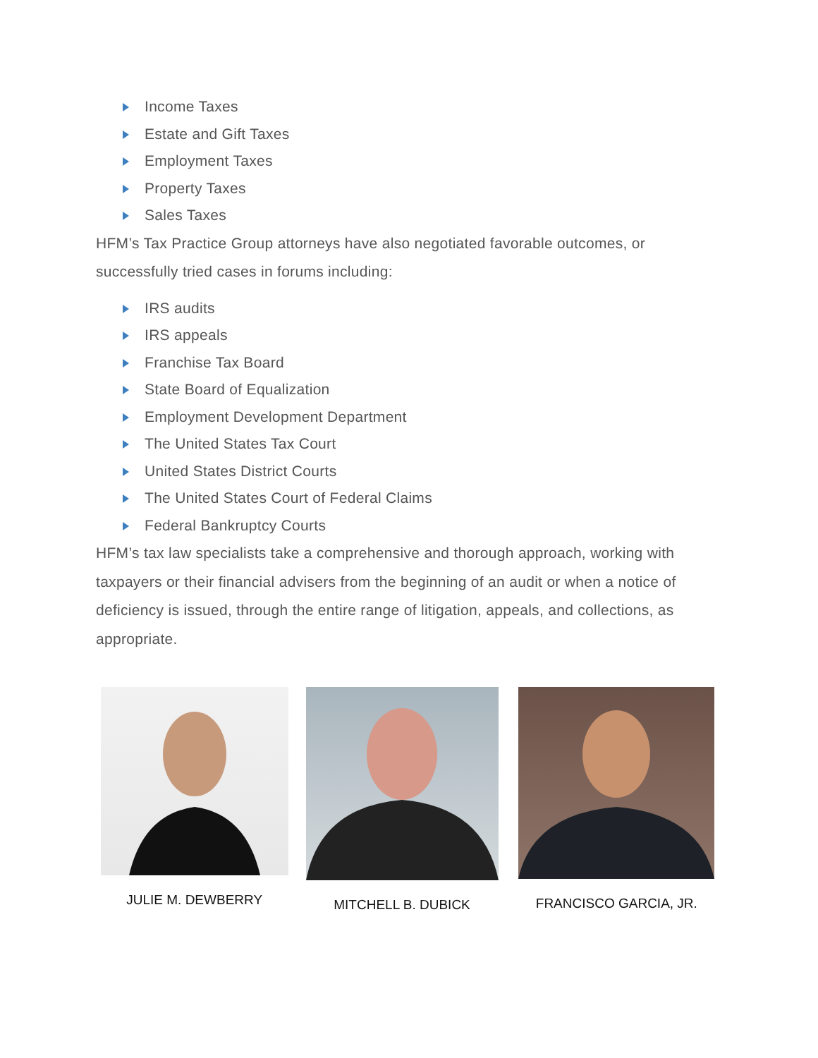Income Taxes
Estate and Gift Taxes
Employment Taxes
Property Taxes
Sales Taxes
HFM’s Tax Practice Group attorneys have also negotiated favorable outcomes, or successfully tried cases in forums including:
IRS audits
IRS appeals
Franchise Tax Board
State Board of Equalization
Employment Development Department
The United States Tax Court
United States District Courts
The United States Court of Federal Claims
Federal Bankruptcy Courts
HFM’s tax law specialists take a comprehensive and thorough approach, working with taxpayers or their financial advisers from the beginning of an audit or when a notice of deficiency is issued, through the entire range of litigation, appeals, and collections, as appropriate.
JULIE M. DEWBERRY MITCHELL B. DUBICK FRANCISCO GARCIA, JR.